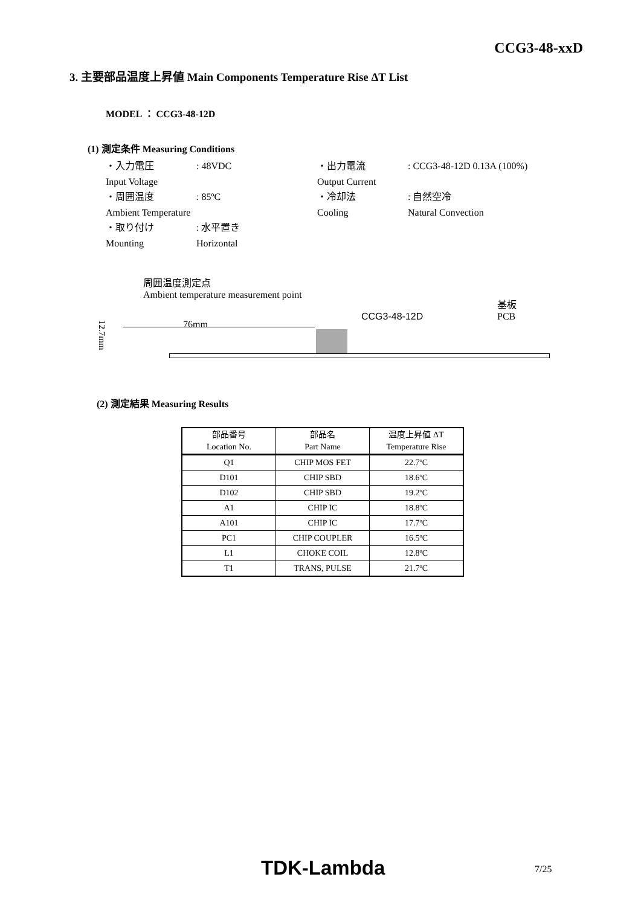CCG3-48-xxD
3. 主要部品温度上昇値 Main Components Temperature Rise ΔT List
MODEL ： CCG3-48-12D
(1) 測定条件 Measuring Conditions
・入力電圧
Input Voltage
: 48VDC
・出力電流
Output Current
: CCG3-48-12D 0.13A (100%)
・周囲温度
Ambient Temperature
: 85ºC
・冷却法
Cooling
: 自然空冷
Natural Convection
・取り付け
Mounting
: 水平置き
Horizontal
周囲温度測定点
Ambient temperature measurement point
76mm
CCG3-48-12D
基板
PCB
12.7mm
(2) 測定結果 Measuring Results
| 部品番号 Location No. | 部品名 Part Name | 温度上昇値 ΔT Temperature Rise |
| --- | --- | --- |
| Q1 | CHIP MOS FET | 22.7ºC |
| D101 | CHIP SBD | 18.6ºC |
| D102 | CHIP SBD | 19.2ºC |
| A1 | CHIP IC | 18.8ºC |
| A101 | CHIP IC | 17.7ºC |
| PC1 | CHIP COUPLER | 16.5ºC |
| L1 | CHOKE COIL | 12.8ºC |
| T1 | TRANS, PULSE | 21.7ºC |
TDK-Lambda 7/25